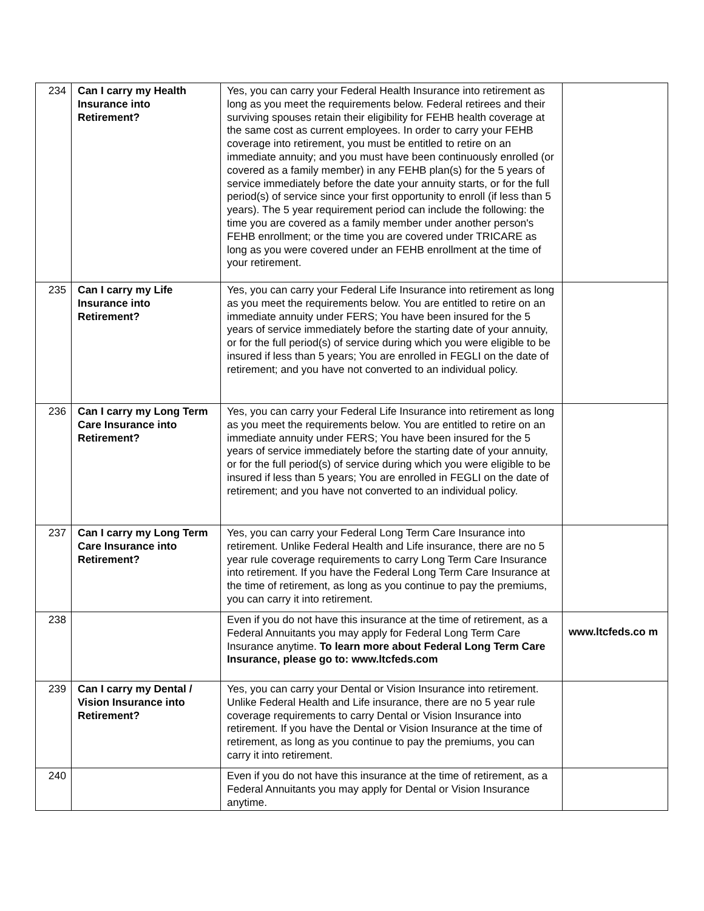| 234 | Can I carry my Health Insurance into Retirement? | Yes, you can carry your Federal Health Insurance into retirement as long as you meet the requirements below. Federal retirees and their surviving spouses retain their eligibility for FEHB health coverage at the same cost as current employees. In order to carry your FEHB coverage into retirement, you must be entitled to retire on an immediate annuity; and you must have been continuously enrolled (or covered as a family member) in any FEHB plan(s) for the 5 years of service immediately before the date your annuity starts, or for the full period(s) of service since your first opportunity to enroll (if less than 5 years). The 5 year requirement period can include the following: the time you are covered as a family member under another person's FEHB enrollment; or the time you are covered under TRICARE as long as you were covered under an FEHB enrollment at the time of your retirement. | |
| 235 | Can I carry my Life Insurance into Retirement? | Yes, you can carry your Federal Life Insurance into retirement as long as you meet the requirements below. You are entitled to retire on an immediate annuity under FERS; You have been insured for the 5 years of service immediately before the starting date of your annuity, or for the full period(s) of service during which you were eligible to be insured if less than 5 years; You are enrolled in FEGLI on the date of retirement; and you have not converted to an individual policy. | |
| 236 | Can I carry my Long Term Care Insurance into Retirement? | Yes, you can carry your Federal Life Insurance into retirement as long as you meet the requirements below. You are entitled to retire on an immediate annuity under FERS; You have been insured for the 5 years of service immediately before the starting date of your annuity, or for the full period(s) of service during which you were eligible to be insured if less than 5 years; You are enrolled in FEGLI on the date of retirement; and you have not converted to an individual policy. | |
| 237 | Can I carry my Long Term Care Insurance into Retirement? | Yes, you can carry your Federal Long Term Care Insurance into retirement. Unlike Federal Health and Life insurance, there are no 5 year rule coverage requirements to carry Long Term Care Insurance into retirement. If you have the Federal Long Term Care Insurance at the time of retirement, as long as you continue to pay the premiums, you can carry it into retirement. | |
| 238 | | Even if you do not have this insurance at the time of retirement, as a Federal Annuitants you may apply for Federal Long Term Care Insurance anytime. To learn more about Federal Long Term Care Insurance, please go to: www.ltcfeds.com | www.ltcfeds.co m |
| 239 | Can I carry my Dental / Vision Insurance into Retirement? | Yes, you can carry your Dental or Vision Insurance into retirement. Unlike Federal Health and Life insurance, there are no 5 year rule coverage requirements to carry Dental or Vision Insurance into retirement. If you have the Dental or Vision Insurance at the time of retirement, as long as you continue to pay the premiums, you can carry it into retirement. | |
| 240 | | Even if you do not have this insurance at the time of retirement, as a Federal Annuitants you may apply for Dental or Vision Insurance anytime. | |